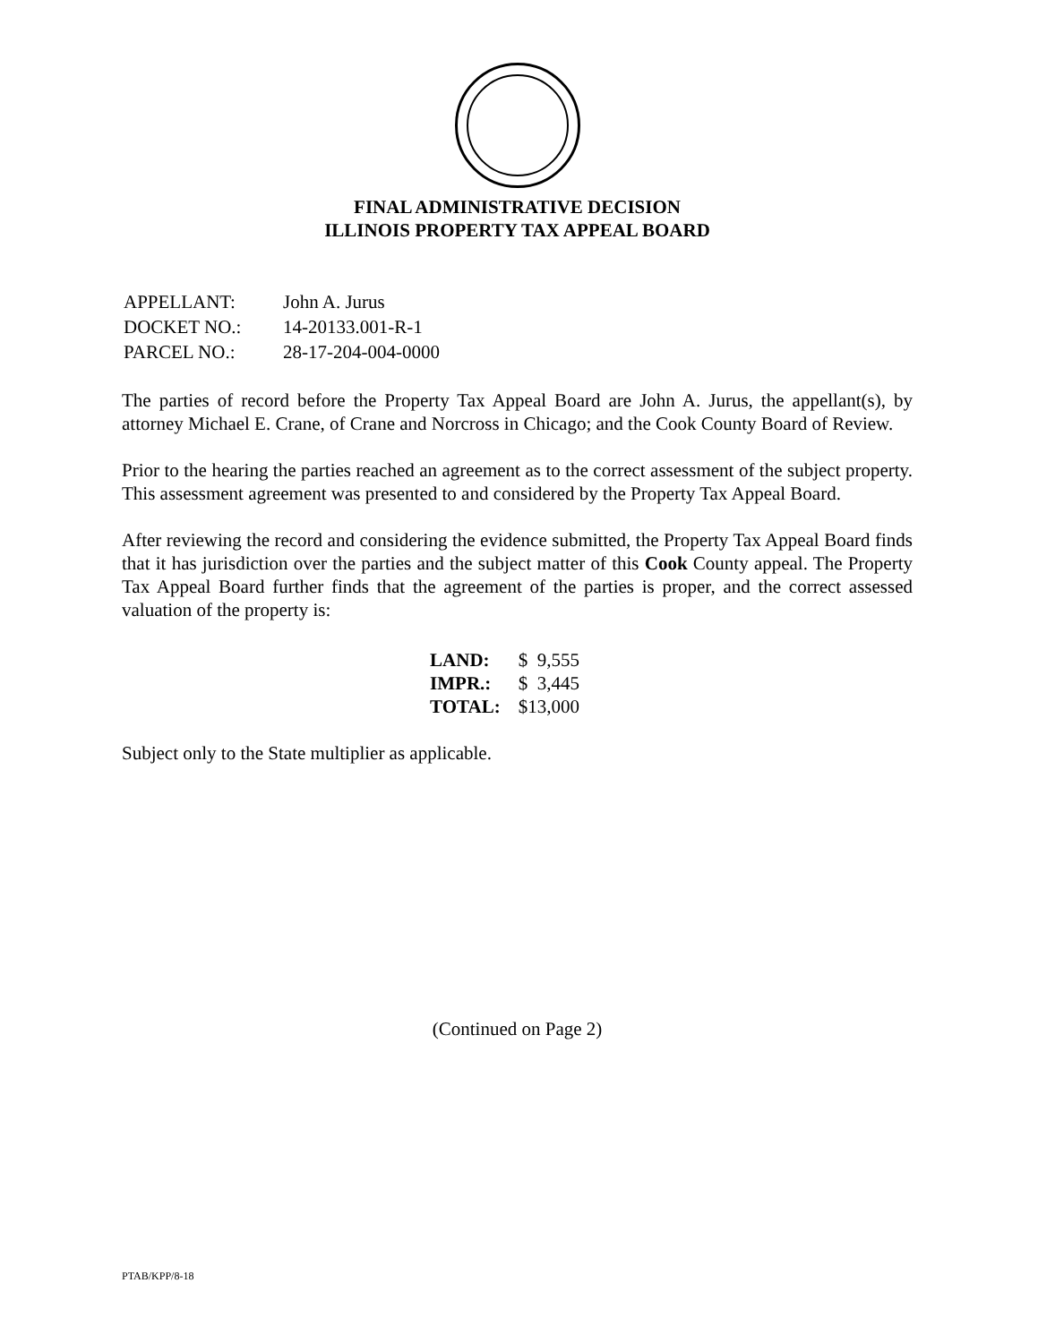FINAL ADMINISTRATIVE DECISION
ILLINOIS PROPERTY TAX APPEAL BOARD
| APPELLANT: | John A. Jurus |
| DOCKET NO.: | 14-20133.001-R-1 |
| PARCEL NO.: | 28-17-204-004-0000 |
The parties of record before the Property Tax Appeal Board are John A. Jurus, the appellant(s), by attorney Michael E. Crane, of Crane and Norcross in Chicago; and the Cook County Board of Review.
Prior to the hearing the parties reached an agreement as to the correct assessment of the subject property. This assessment agreement was presented to and considered by the Property Tax Appeal Board.
After reviewing the record and considering the evidence submitted, the Property Tax Appeal Board finds that it has jurisdiction over the parties and the subject matter of this Cook County appeal. The Property Tax Appeal Board further finds that the agreement of the parties is proper, and the correct assessed valuation of the property is:
| LAND: | $ 9,555 |
| IMPR.: | $ 3,445 |
| TOTAL: | $13,000 |
Subject only to the State multiplier as applicable.
(Continued on Page 2)
PTAB/KPP/8-18